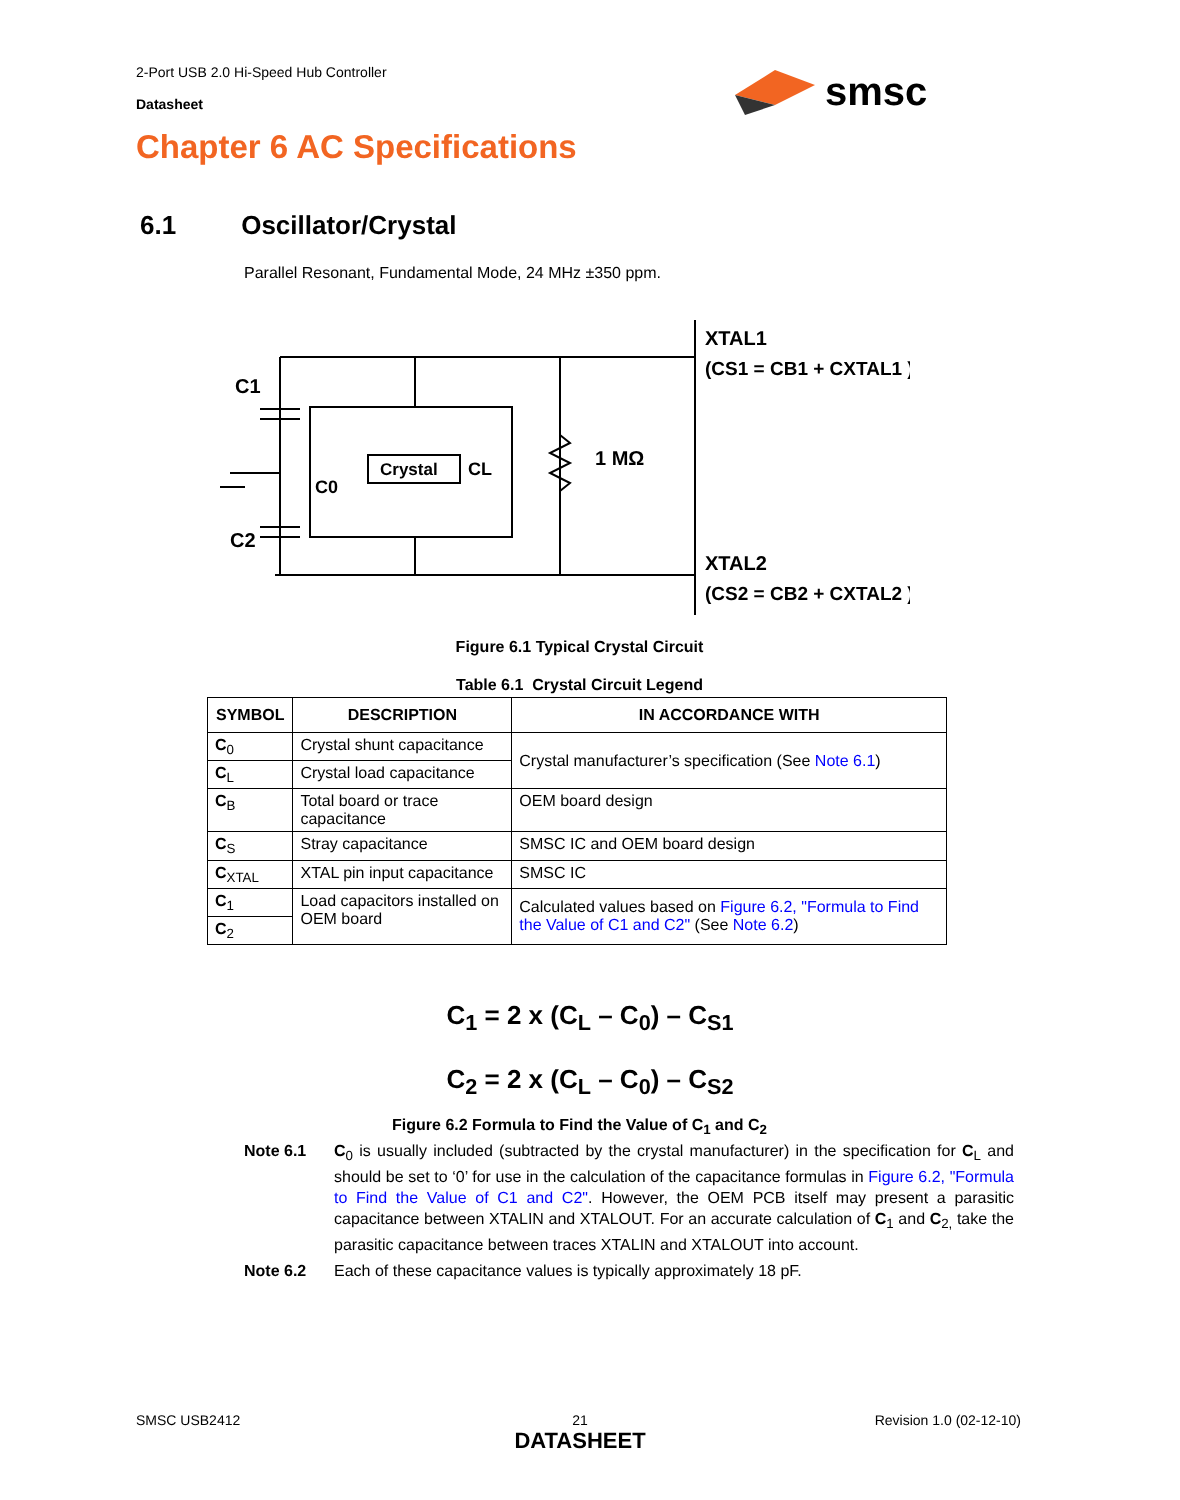2-Port USB 2.0 Hi-Speed Hub Controller
Datasheet
smsc
Chapter 6 AC Specifications
6.1 Oscillator/Crystal
Parallel Resonant, Fundamental Mode, 24 MHz ±350 ppm.
C1
C2
Crystal
CL
C0
1 MΩ
XTAL1
(CS1 = CB1 + CXTAL1 )
XTAL2
(CS2 = CB2 + CXTAL2 )
Figure 6.1 Typical Crystal Circuit
Table 6.1 Crystal Circuit Legend
| SYMBOL | DESCRIPTION | IN ACCORDANCE WITH |
| --- | --- | --- |
| C<sub>0</sub> | Crystal shunt capacitance | Crystal manufacturer’s specification (See Note 6.1 ) |
| C<sub>L</sub> | Crystal load capacitance | |
| C<sub>B</sub> | Total board or trace capacitance | OEM board design |
| C<sub>S</sub> | Stray capacitance | SMSC IC and OEM board design |
| C<sub>XTAL</sub> | XTAL pin input capacitance | SMSC IC |
| C<sub>1</sub> | Load capacitors installed on OEM board | Calculated values based on Figure 6.2, "Formula to Find the Value of C1 and C2" (See Note 6.2 ) |
| C<sub>2</sub> | | |
C<sub>1</sub> = 2 x (C<sub>L</sub> – C<sub>0</sub>) – C<sub>S1</sub>
C<sub>2</sub> = 2 x (C<sub>L</sub> – C<sub>0</sub>) – C<sub>S2</sub>
Figure 6.2 Formula to Find the Value of C<sub>1</sub> and C<sub>2</sub>
Note 6.1 C<sub>0</sub> is usually included (subtracted by the crystal manufacturer) in the specification for C<sub>L</sub> and should be set to ‘0’ for use in the calculation of the capacitance formulas in Figure 6.2, "Formula to Find the Value of C1 and C2". However, the OEM PCB itself may present a parasitic capacitance between XTALIN and XTALOUT. For an accurate calculation of C<sub>1</sub> and C<sub>2,</sub> take the parasitic capacitance between traces XTALIN and XTALOUT into account.
Note 6.2 Each of these capacitance values is typically approximately 18 pF.
SMSC USB2412
21
DATASHEET
Revision 1.0 (02-12-10)